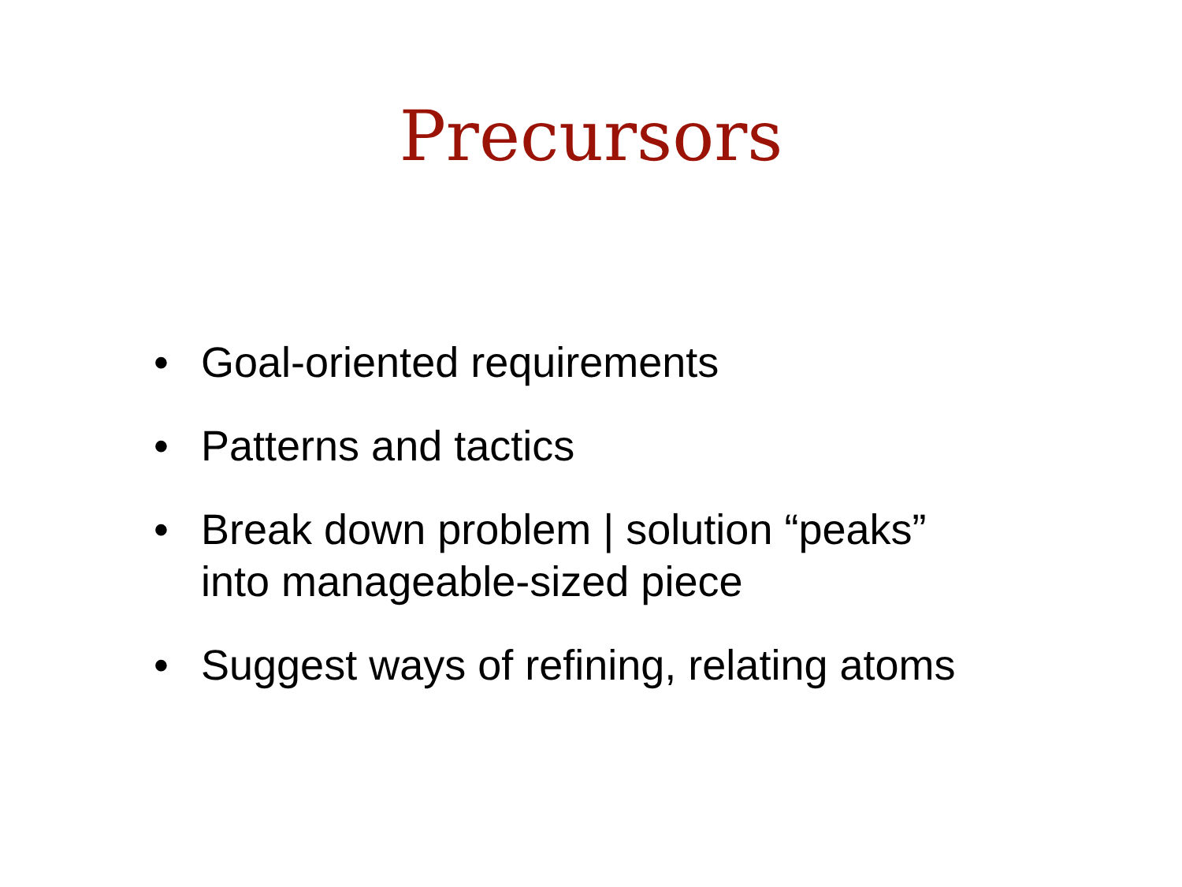Precursors
• Goal-oriented requirements
• Patterns and tactics
• Break down problem | solution “peaks” into manageable-sized piece
• Suggest ways of refining, relating atoms